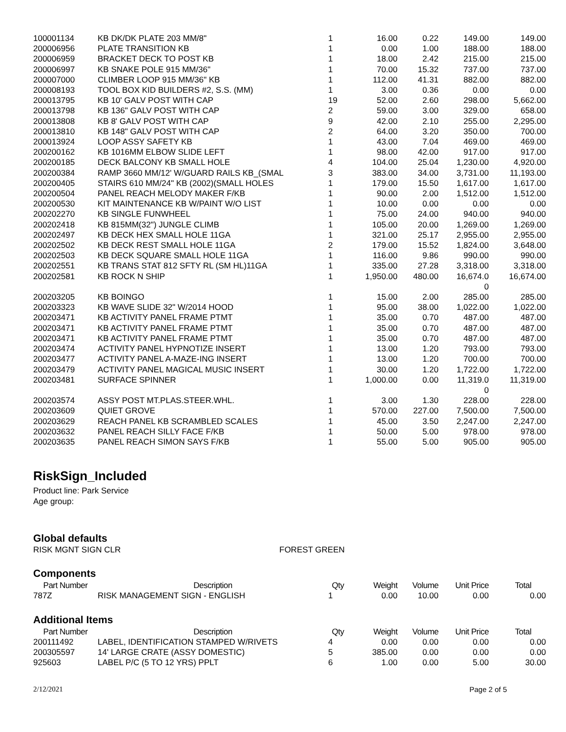| 100001134 | KB DK/DK PLATE 203 MM/8" | 1 | 16.00 | 0.22 | 149.00 | 149.00 |
| 200006956 | PLATE TRANSITION KB | 1 | 0.00 | 1.00 | 188.00 | 188.00 |
| 200006959 | BRACKET DECK TO POST KB | 1 | 18.00 | 2.42 | 215.00 | 215.00 |
| 200006997 | KB SNAKE POLE 915 MM/36" | 1 | 70.00 | 15.32 | 737.00 | 737.00 |
| 200007000 | CLIMBER LOOP 915 MM/36" KB | 1 | 112.00 | 41.31 | 882.00 | 882.00 |
| 200008193 | TOOL BOX KID BUILDERS #2, S.S. (MM) | 1 | 3.00 | 0.36 | 0.00 | 0.00 |
| 200013795 | KB 10' GALV POST WITH CAP | 19 | 52.00 | 2.60 | 298.00 | 5,662.00 |
| 200013798 | KB 136" GALV POST WITH CAP | 2 | 59.00 | 3.00 | 329.00 | 658.00 |
| 200013808 | KB 8' GALV POST WITH CAP | 9 | 42.00 | 2.10 | 255.00 | 2,295.00 |
| 200013810 | KB 148" GALV POST WITH CAP | 2 | 64.00 | 3.20 | 350.00 | 700.00 |
| 200013924 | LOOP ASSY SAFETY KB | 1 | 43.00 | 7.04 | 469.00 | 469.00 |
| 200200162 | KB 1016MM ELBOW SLIDE LEFT | 1 | 98.00 | 42.00 | 917.00 | 917.00 |
| 200200185 | DECK BALCONY KB SMALL HOLE | 4 | 104.00 | 25.04 | 1,230.00 | 4,920.00 |
| 200200384 | RAMP 3660 MM/12' W/GUARD RAILS KB_(SMAL | 3 | 383.00 | 34.00 | 3,731.00 | 11,193.00 |
| 200200405 | STAIRS 610 MM/24" KB (2002)(SMALL HOLES | 1 | 179.00 | 15.50 | 1,617.00 | 1,617.00 |
| 200200504 | PANEL REACH MELODY MAKER F/KB | 1 | 90.00 | 2.00 | 1,512.00 | 1,512.00 |
| 200200530 | KIT MAINTENANCE KB W/PAINT W/O LIST | 1 | 10.00 | 0.00 | 0.00 | 0.00 |
| 200202270 | KB SINGLE FUNWHEEL | 1 | 75.00 | 24.00 | 940.00 | 940.00 |
| 200202418 | KB 815MM(32") JUNGLE CLIMB | 1 | 105.00 | 20.00 | 1,269.00 | 1,269.00 |
| 200202497 | KB DECK HEX SMALL HOLE 11GA | 1 | 321.00 | 25.17 | 2,955.00 | 2,955.00 |
| 200202502 | KB DECK REST SMALL HOLE 11GA | 2 | 179.00 | 15.52 | 1,824.00 | 3,648.00 |
| 200202503 | KB DECK SQUARE SMALL HOLE 11GA | 1 | 116.00 | 9.86 | 990.00 | 990.00 |
| 200202551 | KB TRANS STAT 812 SFTY RL (SM HL)11GA | 1 | 335.00 | 27.28 | 3,318.00 | 3,318.00 |
| 200202581 | KB ROCK N SHIP | 1 | 1,950.00 | 480.00 | 16,674.0 0 | 16,674.00 |
| 200203205 | KB BOINGO | 1 | 15.00 | 2.00 | 285.00 | 285.00 |
| 200203323 | KB WAVE SLIDE 32" W/2014 HOOD | 1 | 95.00 | 38.00 | 1,022.00 | 1,022.00 |
| 200203471 | KB ACTIVITY PANEL FRAME PTMT | 1 | 35.00 | 0.70 | 487.00 | 487.00 |
| 200203471 | KB ACTIVITY PANEL FRAME PTMT | 1 | 35.00 | 0.70 | 487.00 | 487.00 |
| 200203471 | KB ACTIVITY PANEL FRAME PTMT | 1 | 35.00 | 0.70 | 487.00 | 487.00 |
| 200203474 | ACTIVITY PANEL HYPNOTIZE INSERT | 1 | 13.00 | 1.20 | 793.00 | 793.00 |
| 200203477 | ACTIVITY PANEL A-MAZE-ING INSERT | 1 | 13.00 | 1.20 | 700.00 | 700.00 |
| 200203479 | ACTIVITY PANEL MAGICAL MUSIC INSERT | 1 | 30.00 | 1.20 | 1,722.00 | 1,722.00 |
| 200203481 | SURFACE SPINNER | 1 | 1,000.00 | 0.00 | 11,319.0 0 | 11,319.00 |
| 200203574 | ASSY POST MT.PLAS.STEER.WHL. | 1 | 3.00 | 1.30 | 228.00 | 228.00 |
| 200203609 | QUIET GROVE | 1 | 570.00 | 227.00 | 7,500.00 | 7,500.00 |
| 200203629 | REACH PANEL KB SCRAMBLED SCALES | 1 | 45.00 | 3.50 | 2,247.00 | 2,247.00 |
| 200203632 | PANEL REACH SILLY FACE F/KB | 1 | 50.00 | 5.00 | 978.00 | 978.00 |
| 200203635 | PANEL REACH SIMON SAYS F/KB | 1 | 55.00 | 5.00 | 905.00 | 905.00 |
RiskSign_Included
Product line: Park Service
Age group:
Global defaults
RISK MGNT SIGN CLR FOREST GREEN
Components
| Part Number | Description | Qty | Weight | Volume | Unit Price | Total |
| --- | --- | --- | --- | --- | --- | --- |
| 787Z | RISK MANAGEMENT SIGN - ENGLISH | 1 | 0.00 | 10.00 | 0.00 | 0.00 |
Additional Items
| Part Number | Description | Qty | Weight | Volume | Unit Price | Total |
| --- | --- | --- | --- | --- | --- | --- |
| 200111492 | LABEL, IDENTIFICATION STAMPED W/RIVETS | 4 | 0.00 | 0.00 | 0.00 | 0.00 |
| 200305597 | 14' LARGE CRATE (ASSY DOMESTIC) | 5 | 385.00 | 0.00 | 0.00 | 0.00 |
| 925603 | LABEL P/C (5 TO 12 YRS) PPLT | 6 | 1.00 | 0.00 | 5.00 | 30.00 |
2/12/2021 Page 2 of 5